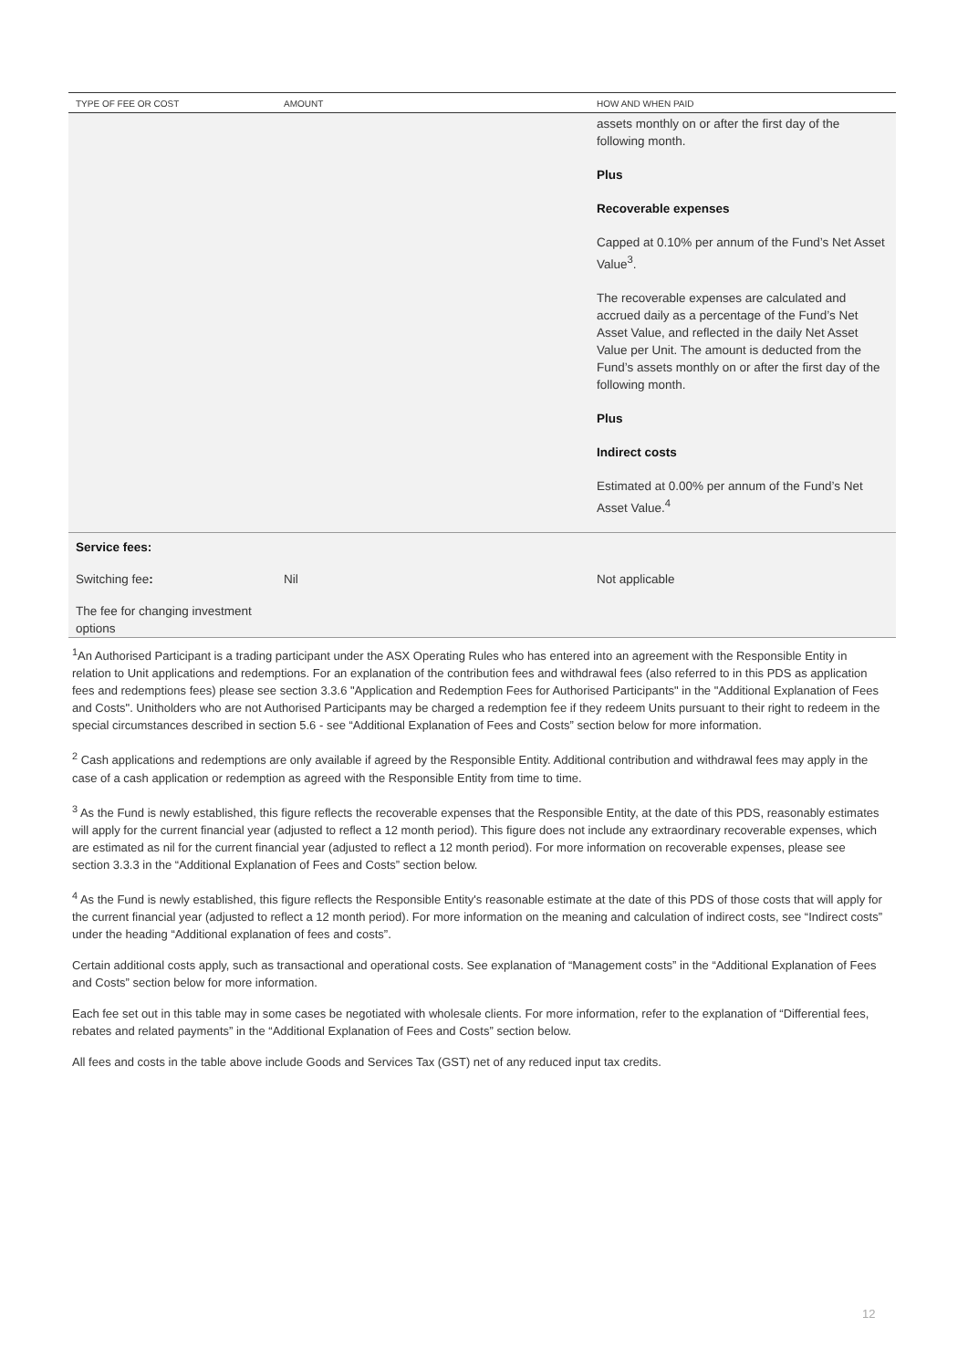| TYPE OF FEE OR COST | AMOUNT | HOW AND WHEN PAID |
| --- | --- | --- |
| | | assets monthly on or after the first day of the following month. Plus Recoverable expenses Capped at 0.10% per annum of the Fund’s Net Asset Value<sup>3</sup>. The recoverable expenses are calculated and accrued daily as a percentage of the Fund’s Net Asset Value, and reflected in the daily Net Asset Value per Unit. The amount is deducted from the Fund’s assets monthly on or after the first day of the following month. Plus Indirect costs Estimated at 0.00% per annum of the Fund’s Net Asset Value.<sup>4</sup> |
| Service fees: | | |
| Switching fee : | Nil | Not applicable |
| The fee for changing investment options | | |
<sup>1</sup> An Authorised Participant is a trading participant under the ASX Operating Rules who has entered into an agreement with the Responsible Entity in relation to Unit applications and redemptions. For an explanation of the contribution fees and withdrawal fees (also referred to in this PDS as application fees and redemptions fees) please see section 3.3.6 "Application and Redemption Fees for Authorised Participants" in the "Additional Explanation of Fees and Costs". Unitholders who are not Authorised Participants may be charged a redemption fee if they redeem Units pursuant to their right to redeem in the special circumstances described in section 5.6 - see “Additional Explanation of Fees and Costs” section below for more information.
<sup>2</sup> Cash applications and redemptions are only available if agreed by the Responsible Entity. Additional contribution and withdrawal fees may apply in the case of a cash application or redemption as agreed with the Responsible Entity from time to time.
<sup>3</sup> As the Fund is newly established, this figure reflects the recoverable expenses that the Responsible Entity, at the date of this PDS, reasonably estimates will apply for the current financial year (adjusted to reflect a 12 month period). This figure does not include any extraordinary recoverable expenses, which are estimated as nil for the current financial year (adjusted to reflect a 12 month period). For more information on recoverable expenses, please see section 3.3.3 in the “Additional Explanation of Fees and Costs” section below.
<sup>4</sup> As the Fund is newly established, this figure reflects the Responsible Entity's reasonable estimate at the date of this PDS of those costs that will apply for the current financial year (adjusted to reflect a 12 month period). For more information on the meaning and calculation of indirect costs, see “Indirect costs” under the heading “Additional explanation of fees and costs”.
Certain additional costs apply, such as transactional and operational costs. See explanation of “Management costs” in the “Additional Explanation of Fees and Costs” section below for more information.
Each fee set out in this table may in some cases be negotiated with wholesale clients. For more information, refer to the explanation of “Differential fees, rebates and related payments” in the “Additional Explanation of Fees and Costs” section below.
All fees and costs in the table above include Goods and Services Tax (GST) net of any reduced input tax credits.
12